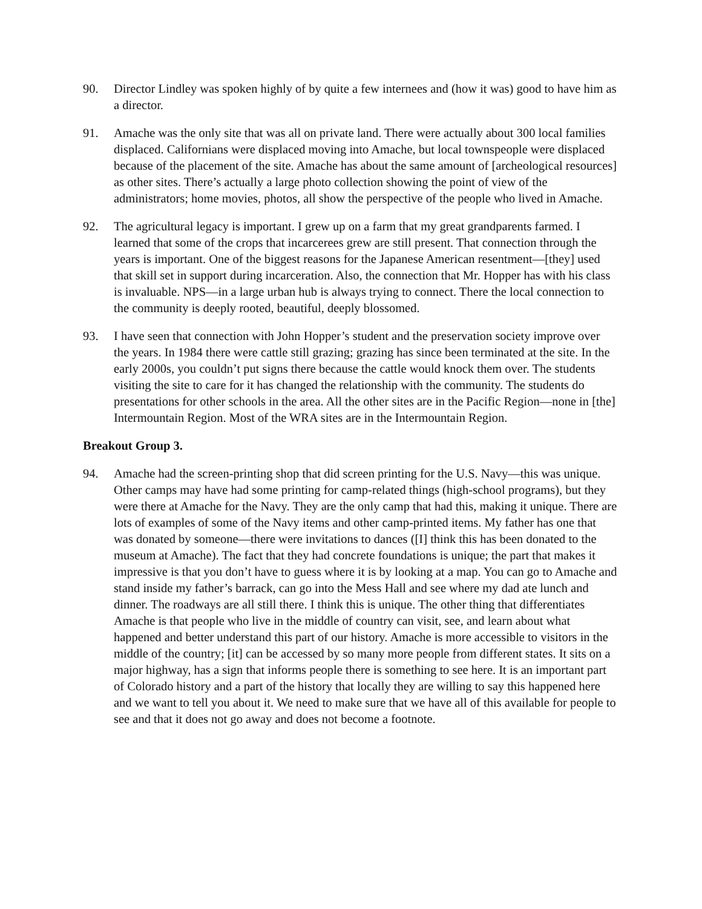90. Director Lindley was spoken highly of by quite a few internees and (how it was) good to have him as a director.
91. Amache was the only site that was all on private land. There were actually about 300 local families displaced. Californians were displaced moving into Amache, but local townspeople were displaced because of the placement of the site. Amache has about the same amount of [archeological resources] as other sites. There’s actually a large photo collection showing the point of view of the administrators; home movies, photos, all show the perspective of the people who lived in Amache.
92. The agricultural legacy is important. I grew up on a farm that my great grandparents farmed. I learned that some of the crops that incarcerees grew are still present. That connection through the years is important. One of the biggest reasons for the Japanese American resentment—[they] used that skill set in support during incarceration. Also, the connection that Mr. Hopper has with his class is invaluable. NPS—in a large urban hub is always trying to connect. There the local connection to the community is deeply rooted, beautiful, deeply blossomed.
93. I have seen that connection with John Hopper’s student and the preservation society improve over the years. In 1984 there were cattle still grazing; grazing has since been terminated at the site. In the early 2000s, you couldn’t put signs there because the cattle would knock them over. The students visiting the site to care for it has changed the relationship with the community. The students do presentations for other schools in the area. All the other sites are in the Pacific Region—none in [the] Intermountain Region. Most of the WRA sites are in the Intermountain Region.
Breakout Group 3.
94. Amache had the screen-printing shop that did screen printing for the U.S. Navy—this was unique. Other camps may have had some printing for camp-related things (high-school programs), but they were there at Amache for the Navy. They are the only camp that had this, making it unique. There are lots of examples of some of the Navy items and other camp-printed items. My father has one that was donated by someone—there were invitations to dances ([I] think this has been donated to the museum at Amache). The fact that they had concrete foundations is unique; the part that makes it impressive is that you don’t have to guess where it is by looking at a map. You can go to Amache and stand inside my father’s barrack, can go into the Mess Hall and see where my dad ate lunch and dinner. The roadways are all still there. I think this is unique. The other thing that differentiates Amache is that people who live in the middle of country can visit, see, and learn about what happened and better understand this part of our history. Amache is more accessible to visitors in the middle of the country; [it] can be accessed by so many more people from different states. It sits on a major highway, has a sign that informs people there is something to see here. It is an important part of Colorado history and a part of the history that locally they are willing to say this happened here and we want to tell you about it. We need to make sure that we have all of this available for people to see and that it does not go away and does not become a footnote.